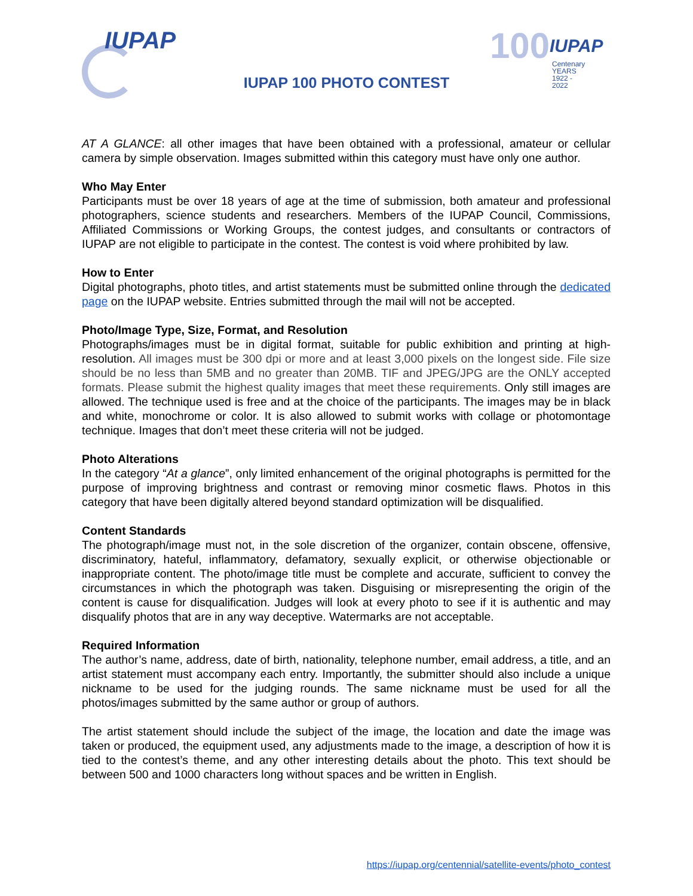IUPAP
100 IUPAP
Centenary
YEARS 1922 - 2022
IUPAP 100 PHOTO CONTEST
AT A GLANCE: all other images that have been obtained with a professional, amateur or cellular camera by simple observation. Images submitted within this category must have only one author.
Who May Enter
Participants must be over 18 years of age at the time of submission, both amateur and professional photographers, science students and researchers. Members of the IUPAP Council, Commissions, Affiliated Commissions or Working Groups, the contest judges, and consultants or contractors of IUPAP are not eligible to participate in the contest. The contest is void where prohibited by law.
How to Enter
Digital photographs, photo titles, and artist statements must be submitted online through the dedicated page on the IUPAP website. Entries submitted through the mail will not be accepted.
Photo/Image Type, Size, Format, and Resolution
Photographs/images must be in digital format, suitable for public exhibition and printing at high-resolution. All images must be 300 dpi or more and at least 3,000 pixels on the longest side. File size should be no less than 5MB and no greater than 20MB. TIF and JPEG/JPG are the ONLY accepted formats. Please submit the highest quality images that meet these requirements. Only still images are allowed. The technique used is free and at the choice of the participants. The images may be in black and white, monochrome or color. It is also allowed to submit works with collage or photomontage technique. Images that don’t meet these criteria will not be judged.
Photo Alterations
In the category “At a glance”, only limited enhancement of the original photographs is permitted for the purpose of improving brightness and contrast or removing minor cosmetic flaws. Photos in this category that have been digitally altered beyond standard optimization will be disqualified.
Content Standards
The photograph/image must not, in the sole discretion of the organizer, contain obscene, offensive, discriminatory, hateful, inflammatory, defamatory, sexually explicit, or otherwise objectionable or inappropriate content. The photo/image title must be complete and accurate, sufficient to convey the circumstances in which the photograph was taken. Disguising or misrepresenting the origin of the content is cause for disqualification. Judges will look at every photo to see if it is authentic and may disqualify photos that are in any way deceptive. Watermarks are not acceptable.
Required Information
The author’s name, address, date of birth, nationality, telephone number, email address, a title, and an artist statement must accompany each entry. Importantly, the submitter should also include a unique nickname to be used for the judging rounds. The same nickname must be used for all the photos/images submitted by the same author or group of authors.
The artist statement should include the subject of the image, the location and date the image was taken or produced, the equipment used, any adjustments made to the image, a description of how it is tied to the contest’s theme, and any other interesting details about the photo. This text should be between 500 and 1000 characters long without spaces and be written in English.
https://iupap.org/centennial/satellite-events/photo_contest